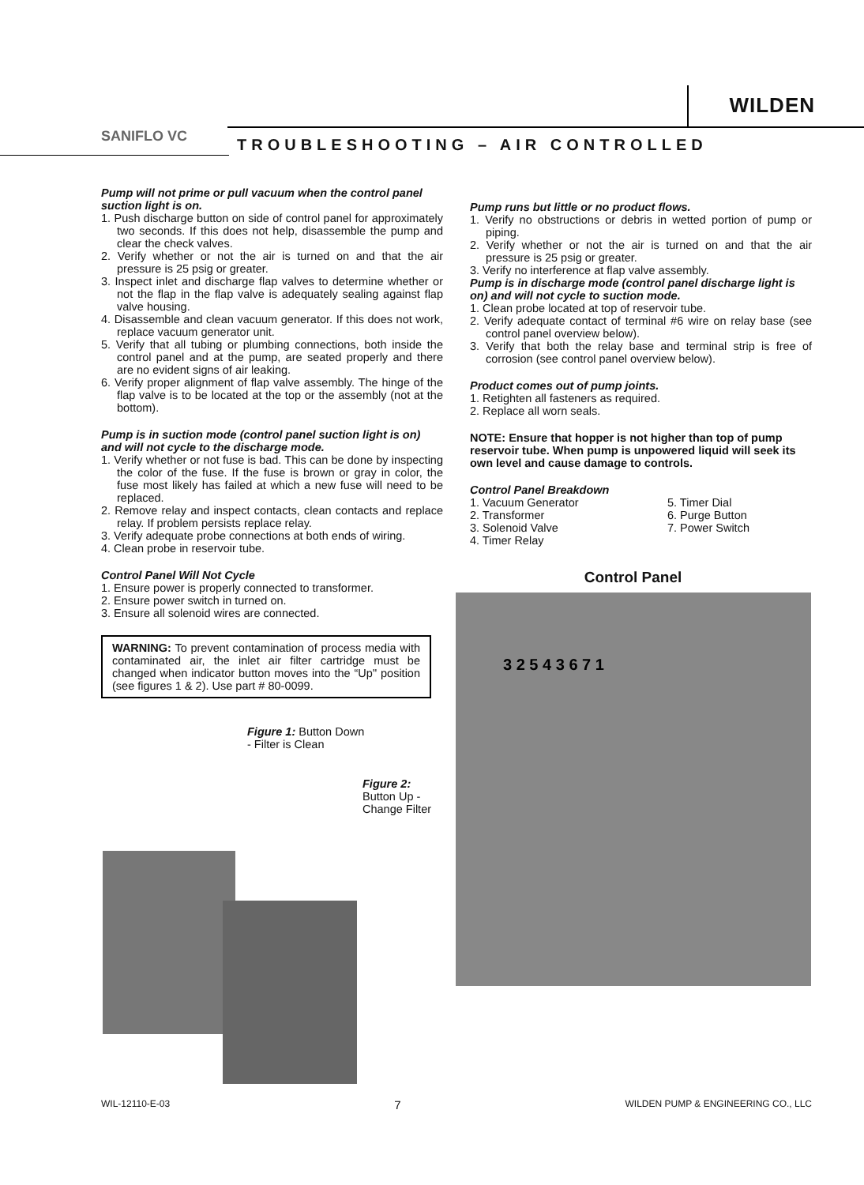WILDEN
SANIFLO VC
TROUBLESHOOTING – AIR CONTROLLED
Pump will not prime or pull vacuum when the control panel suction light is on.
1. Push discharge button on side of control panel for approximately two seconds. If this does not help, disassemble the pump and clear the check valves.
2. Verify whether or not the air is turned on and that the air pressure is 25 psig or greater.
3. Inspect inlet and discharge flap valves to determine whether or not the flap in the flap valve is adequately sealing against flap valve housing.
4. Disassemble and clean vacuum generator. If this does not work, replace vacuum generator unit.
5. Verify that all tubing or plumbing connections, both inside the control panel and at the pump, are seated properly and there are no evident signs of air leaking.
6. Verify proper alignment of flap valve assembly. The hinge of the flap valve is to be located at the top or the assembly (not at the bottom).
Pump is in suction mode (control panel suction light is on) and will not cycle to the discharge mode.
1. Verify whether or not fuse is bad. This can be done by inspecting the color of the fuse. If the fuse is brown or gray in color, the fuse most likely has failed at which a new fuse will need to be replaced.
2. Remove relay and inspect contacts, clean contacts and replace relay. If problem persists replace relay.
3. Verify adequate probe connections at both ends of wiring.
4. Clean probe in reservoir tube.
Control Panel Will Not Cycle
1. Ensure power is properly connected to transformer.
2. Ensure power switch in turned on.
3. Ensure all solenoid wires are connected.
WARNING: To prevent contamination of process media with contaminated air, the inlet air filter cartridge must be changed when indicator button moves into the “Up" position (see figures 1 & 2). Use part # 80-0099.
Figure 1: Button Down
- Filter is Clean
Figure 2:
Button Up -
Change Filter
Pump runs but little or no product flows.
1. Verify no obstructions or debris in wetted portion of pump or piping.
2. Verify whether or not the air is turned on and that the air pressure is 25 psig or greater.
3. Verify no interference at flap valve assembly.
Pump is in discharge mode (control panel discharge light is on) and will not cycle to suction mode.
1. Clean probe located at top of reservoir tube.
2. Verify adequate contact of terminal #6 wire on relay base (see control panel overview below).
3. Verify that both the relay base and terminal strip is free of corrosion (see control panel overview below).
Product comes out of pump joints.
1. Retighten all fasteners as required.
2. Replace all worn seals.
NOTE: Ensure that hopper is not higher than top of pump reservoir tube. When pump is unpowered liquid will seek its own level and cause damage to controls.
Control Panel Breakdown
1. Vacuum Generator
2. Transformer
3. Solenoid Valve
4. Timer Relay
5. Timer Dial
6. Purge Button
7. Power Switch
Control Panel
3 2 5 4 3 6 7 1
WIL-12110-E-03 7 WILDEN PUMP & ENGINEERING CO., LLC